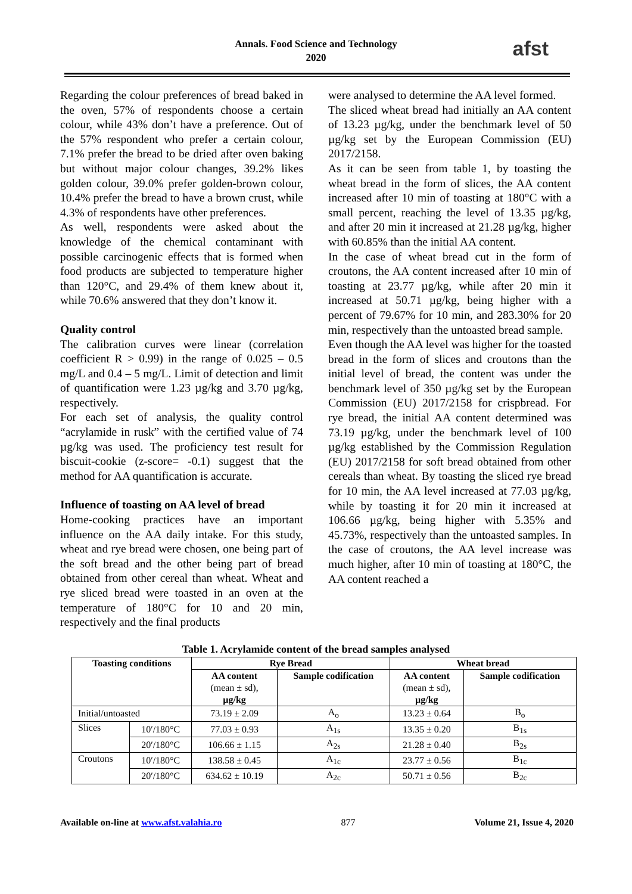Annals. Food Science and Technology
2020
afst
Regarding the colour preferences of bread baked in the oven, 57% of respondents choose a certain colour, while 43% don’t have a preference. Out of the 57% respondent who prefer a certain colour, 7.1% prefer the bread to be dried after oven baking but without major colour changes, 39.2% likes golden colour, 39.0% prefer golden-brown colour, 10.4% prefer the bread to have a brown crust, while 4.3% of respondents have other preferences.
As well, respondents were asked about the knowledge of the chemical contaminant with possible carcinogenic effects that is formed when food products are subjected to temperature higher than 120°C, and 29.4% of them knew about it, while 70.6% answered that they don’t know it.
Quality control
The calibration curves were linear (correlation coefficient R > 0.99) in the range of 0.025 – 0.5 mg/L and 0.4 – 5 mg/L. Limit of detection and limit of quantification were 1.23 µg/kg and 3.70 µg/kg, respectively.
For each set of analysis, the quality control “acrylamide in rusk” with the certified value of 74 µg/kg was used. The proficiency test result for biscuit-cookie (z-score= -0.1) suggest that the method for AA quantification is accurate.
Influence of toasting on AA level of bread
Home-cooking practices have an important influence on the AA daily intake. For this study, wheat and rye bread were chosen, one being part of the soft bread and the other being part of bread obtained from other cereal than wheat. Wheat and rye sliced bread were toasted in an oven at the temperature of 180°C for 10 and 20 min, respectively and the final products
were analysed to determine the AA level formed.
The sliced wheat bread had initially an AA content of 13.23 µg/kg, under the benchmark level of 50 µg/kg set by the European Commission (EU) 2017/2158.
As it can be seen from table 1, by toasting the wheat bread in the form of slices, the AA content increased after 10 min of toasting at 180°C with a small percent, reaching the level of 13.35 µg/kg, and after 20 min it increased at 21.28 µg/kg, higher with 60.85% than the initial AA content.
In the case of wheat bread cut in the form of croutons, the AA content increased after 10 min of toasting at 23.77 µg/kg, while after 20 min it increased at 50.71 µg/kg, being higher with a percent of 79.67% for 10 min, and 283.30% for 20 min, respectively than the untoasted bread sample.
Even though the AA level was higher for the toasted bread in the form of slices and croutons than the initial level of bread, the content was under the benchmark level of 350 µg/kg set by the European Commission (EU) 2017/2158 for crispbread. For rye bread, the initial AA content determined was 73.19 µg/kg, under the benchmark level of 100 µg/kg established by the Commission Regulation (EU) 2017/2158 for soft bread obtained from other cereals than wheat. By toasting the sliced rye bread for 10 min, the AA level increased at 77.03 µg/kg, while by toasting it for 20 min it increased at 106.66 µg/kg, being higher with 5.35% and 45.73%, respectively than the untoasted samples. In the case of croutons, the AA level increase was much higher, after 10 min of toasting at 180°C, the AA content reached a
Table 1. Acrylamide content of the bread samples analysed
| Toasting conditions | | Rye Bread | | Wheat bread | |
| --- | --- | --- | --- | --- | --- |
| | | AA content (mean ± sd), µg/kg | Sample codification | AA content (mean ± sd), µg/kg | Sample codification |
| Initial/untoasted | | 73.19 ± 2.09 | A<sub>o</sub> | 13.23 ± 0.64 | B<sub>o</sub> |
| Slices | 10′/180°C | 77.03 ± 0.93 | A<sub>1s</sub> | 13.35 ± 0.20 | B<sub>1s</sub> |
| | 20′/180°C | 106.66 ± 1.15 | A<sub>2s</sub> | 21.28 ± 0.40 | B<sub>2s</sub> |
| Croutons | 10′/180°C | 138.58 ± 0.45 | A<sub>1c</sub> | 23.77 ± 0.56 | B<sub>1c</sub> |
| | 20′/180°C | 634.62 ± 10.19 | A<sub>2c</sub> | 50.71 ± 0.56 | B<sub>2c</sub> |
Available on-line at www.afst.valahia.ro 877 Volume 21, Issue 4, 2020